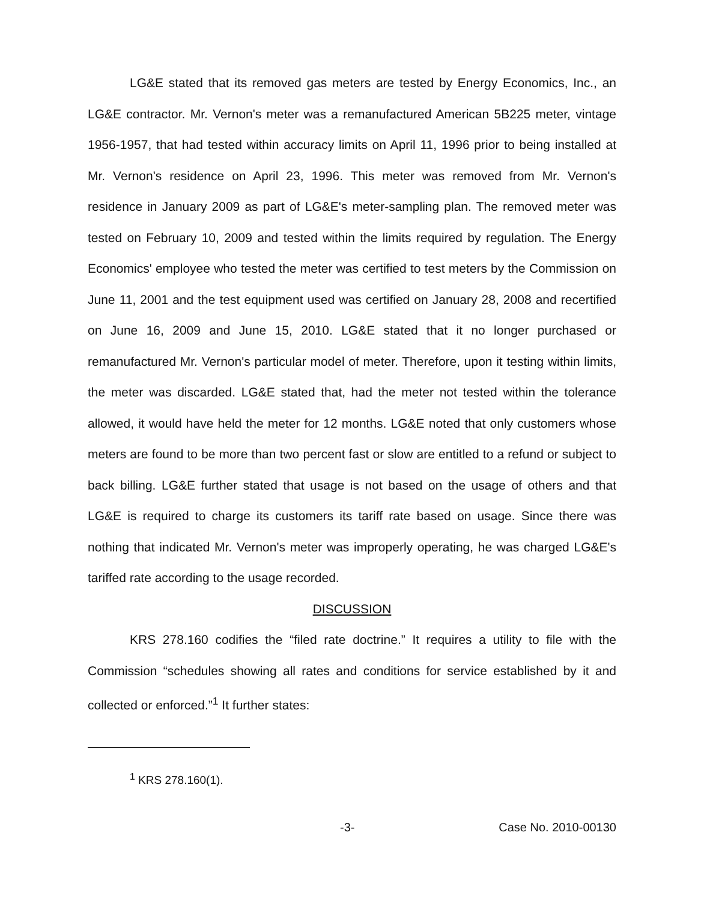LG&E stated that its removed gas meters are tested by Energy Economics, Inc., an LG&E contractor. Mr. Vernon's meter was a remanufactured American 5B225 meter, vintage 1956-1957, that had tested within accuracy limits on April 11, 1996 prior to being installed at Mr. Vernon's residence on April 23, 1996. This meter was removed from Mr. Vernon's residence in January 2009 as part of LG&E's meter-sampling plan. The removed meter was tested on February 10, 2009 and tested within the limits required by regulation. The Energy Economics' employee who tested the meter was certified to test meters by the Commission on June 11, 2001 and the test equipment used was certified on January 28, 2008 and recertified on June 16, 2009 and June 15, 2010. LG&E stated that it no longer purchased or remanufactured Mr. Vernon's particular model of meter. Therefore, upon it testing within limits, the meter was discarded. LG&E stated that, had the meter not tested within the tolerance allowed, it would have held the meter for 12 months. LG&E noted that only customers whose meters are found to be more than two percent fast or slow are entitled to a refund or subject to back billing. LG&E further stated that usage is not based on the usage of others and that LG&E is required to charge its customers its tariff rate based on usage. Since there was nothing that indicated Mr. Vernon's meter was improperly operating, he was charged LG&E's tariffed rate according to the usage recorded.
DISCUSSION
KRS 278.160 codifies the “filed rate doctrine.” It requires a utility to file with the Commission “schedules showing all rates and conditions for service established by it and collected or enforced.”<sup>1</sup> It further states:
<sup>1</sup> KRS 278.160(1).
-3- Case No. 2010-00130